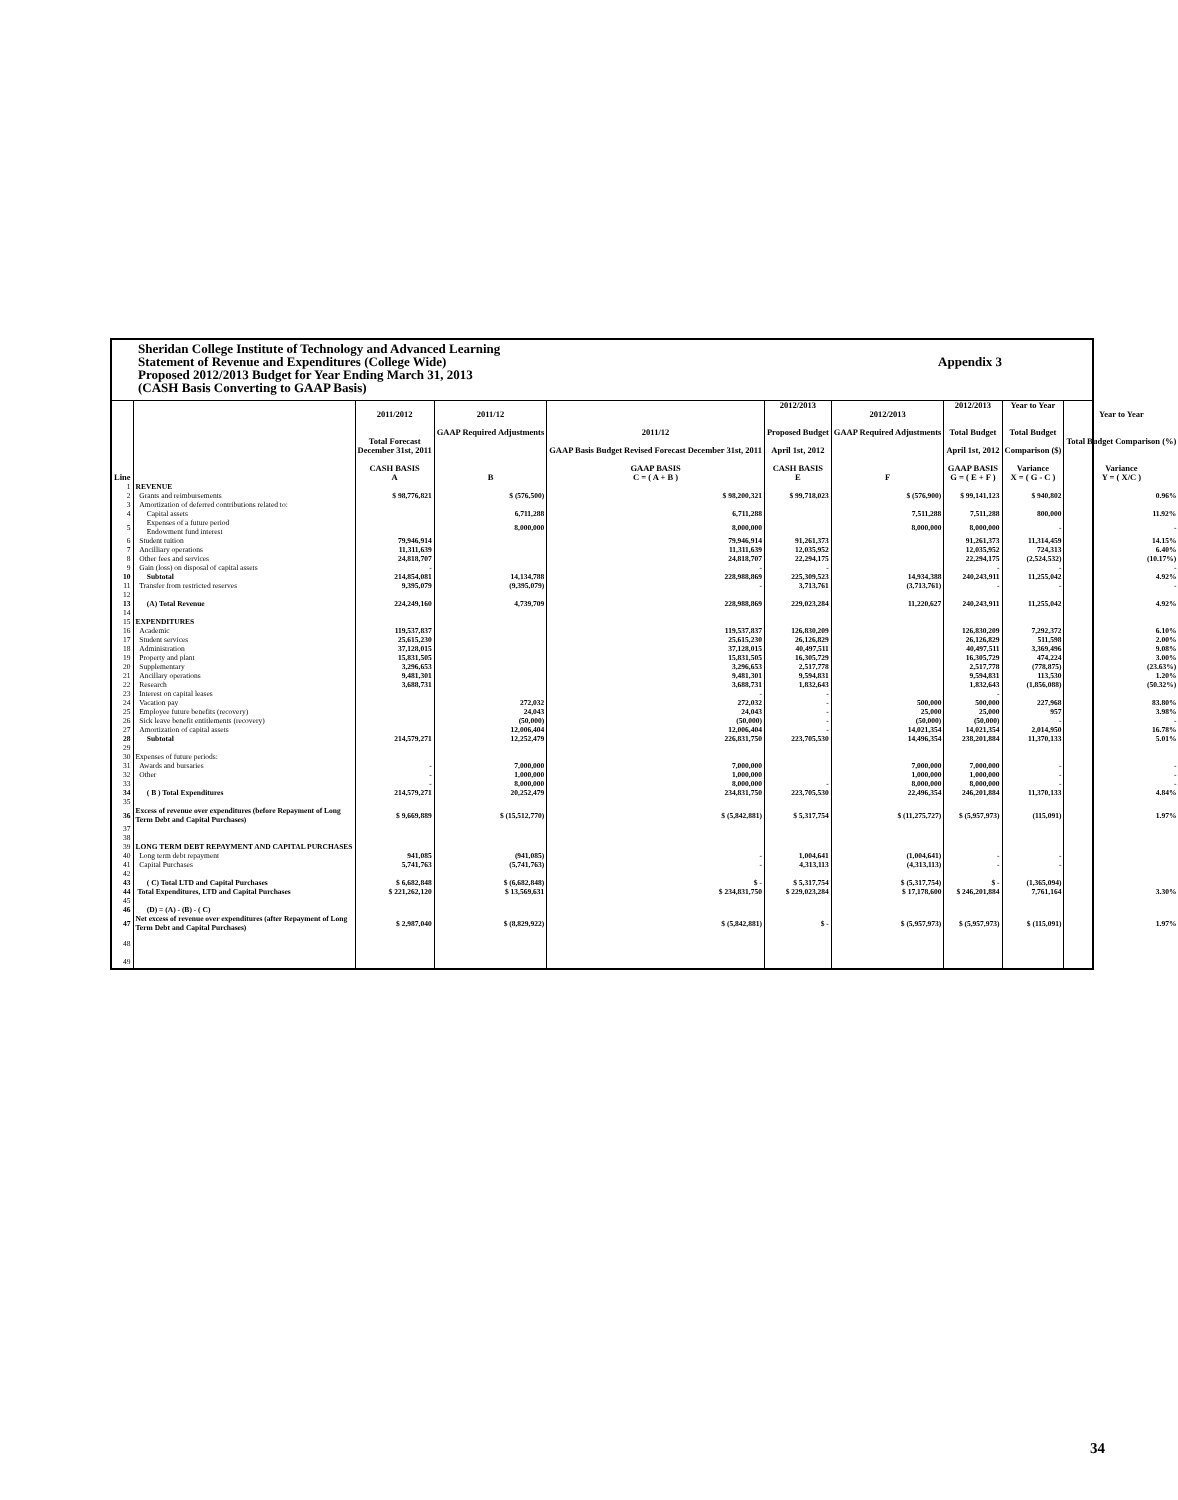Sheridan College Institute of Technology and Advanced Learning
Statement of Revenue and Expenditures (College Wide) Appendix 3
Proposed 2012/2013 Budget for Year Ending March 31, 2013
(CASH Basis Converting to GAAP Basis)
| Line | | 2011/2012 Total Forecast December 31st, 2011 CASH BASIS A | 2011/12 GAAP Required Adjustments B | 2011/12 GAAP Basis Budget Revised Forecast December 31st, 2011 GAAP BASIS C = ( A + B ) | 2012/2013 Proposed Budget April 1st, 2012 CASH BASIS E | 2012/2013 GAAP Required Adjustments F | 2012/2013 Total Budget April 1st, 2012 GAAP BASIS G = ( E + F ) | Year to Year Total Budget Comparison ($) Variance X = ( G - C ) | Year to Year Total Budget Comparison (%) Variance Y = ( X/C ) |
| --- | --- | --- | --- | --- | --- | --- | --- | --- | --- |
| 1 | REVENUE | | | | | | | | |
| 2 | Grants and reimbursements | $ 98,776,821 | $ (576,500) | $ 98,200,321 | $ 99,718,023 | $ (576,900) | $ 99,141,123 | $ 940,802 | 0.96% |
| 3 | Amortization of deferred contributions related to: | | | | | | | | |
| 4 | Capital assets | | 6,711,288 | 6,711,288 | | 7,511,288 | 7,511,288 | 800,000 | 11.92% |
| 5 | Expenses of a future period Endowment fund interest | | 8,000,000 | 8,000,000 | | 8,000,000 | 8,000,000 | - | - |
| 6 | Student tuition | 79,946,914 | | 79,946,914 | 91,261,373 | | 91,261,373 | 11,314,459 | 14.15% |
| 7 | Ancilliary operations | 11,311,639 | | 11,311,639 | 12,035,952 | | 12,035,952 | 724,313 | 6.40% |
| 8 | Other fees and services | 24,818,707 | | 24,818,707 | 22,294,175 | | 22,294,175 | (2,524,532) | (10.17%) |
| 9 | Gain (loss) on disposal of capital assets | - | | - | - | | - | - | - |
| 10 | Subtotal | 214,854,081 | 14,134,788 | 228,988,869 | 225,309,523 | 14,934,388 | 240,243,911 | 11,255,042 | 4.92% |
| 11 | Transfer from restricted reserves | 9,395,079 | (9,395,079) | - | 3,713,761 | (3,713,761) | - | - | - |
| 12 | | | | | | | | | |
| 13 | (A) Total Revenue | 224,249,160 | 4,739,709 | 228,988,869 | 229,023,284 | 11,220,627 | 240,243,911 | 11,255,042 | 4.92% |
| 14 | | | | | | | | | |
| 15 | EXPENDITURES | | | | | | | | |
| 16 | Academic | 119,537,837 | | 119,537,837 | 126,830,209 | | 126,830,209 | 7,292,372 | 6.10% |
| 17 | Student services | 25,615,230 | | 25,615,230 | 26,126,829 | | 26,126,829 | 511,598 | 2.00% |
| 18 | Administration | 37,128,015 | | 37,128,015 | 40,497,511 | | 40,497,511 | 3,369,496 | 9.08% |
| 19 | Property and plant | 15,831,505 | | 15,831,505 | 16,305,729 | | 16,305,729 | 474,224 | 3.00% |
| 20 | Supplementary | 3,296,653 | | 3,296,653 | 2,517,778 | | 2,517,778 | (778,875) | (23.63%) |
| 21 | Ancillary operations | 9,481,301 | | 9,481,301 | 9,594,831 | | 9,594,831 | 113,530 | 1.20% |
| 22 | Research | 3,688,731 | | 3,688,731 | 1,832,643 | | 1,832,643 | (1,856,088) | (50.32%) |
| 23 | Interest on capital leases | | | - | - | | - | | |
| 24 | Vacation pay | | 272,032 | 272,032 | - | 500,000 | 500,000 | 227,968 | 83.80% |
| 25 | Employee future benefits (recovery) | | 24,043 | 24,043 | - | 25,000 | 25,000 | 957 | 3.98% |
| 26 | Sick leave benefit entitlements (recovery) | | (50,000) | (50,000) | - | (50,000) | (50,000) | - | - |
| 27 | Amortization of capital assets | | 12,006,404 | 12,006,404 | - | 14,021,354 | 14,021,354 | 2,014,950 | 16.78% |
| 28 | Subtotal | 214,579,271 | 12,252,479 | 226,831,750 | 223,705,530 | 14,496,354 | 238,201,884 | 11,370,133 | 5.01% |
| 29 | | | | | | | | | |
| 30 | Expenses of future periods: | | | | | | | | |
| 31 | Awards and bursaries | - | 7,000,000 | 7,000,000 | | 7,000,000 | 7,000,000 | - | - |
| 32 | Other | - | 1,000,000 | 1,000,000 | | 1,000,000 | 1,000,000 | - | - |
| 33 | | - | 8,000,000 | 8,000,000 | - | 8,000,000 | 8,000,000 | - | - |
| 34 | ( B ) Total Expenditures | 214,579,271 | 20,252,479 | 234,831,750 | 223,705,530 | 22,496,354 | 246,201,884 | 11,370,133 | 4.84% |
| 35 | | | | | | | | | |
| 36 | Excess of revenue over expenditures (before Repayment of Long Term Debt and Capital Purchases) | $ 9,669,889 | $ (15,512,770) | $ (5,842,881) | $ 5,317,754 | $ (11,275,727) | $ (5,957,973) | (115,091) | 1.97% |
| 37 38 | | | | | | | | | |
| 39 | LONG TERM DEBT REPAYMENT AND CAPITAL PURCHASES | | | | | | | | |
| 40 | Long term debt repayment | 941,085 | (941,085) | - | 1,004,641 | (1,004,641) | - | - | |
| 41 | Capital Purchases | 5,741,763 | (5,741,763) | - | 4,313,113 | (4,313,113) | - | - | |
| 42 | | | | | | | | | |
| 43 | ( C) Total LTD and Capital Purchases | $ 6,682,848 | $ (6,682,848) | $ - | $ 5,317,754 | $ (5,317,754) | $ - | (1,365,094) | |
| 44 | Total Expenditures, LTD and Capital Purchases | $ 221,262,120 | $ 13,569,631 | $ 234,831,750 | $ 229,023,284 | $ 17,178,600 | $ 246,201,884 | 7,761,164 | 3.30% |
| 45 | | | | | | | | | |
| 46 | (D) = (A) - (B) - ( C) | | | | | | | | |
| 47 | Net excess of revenue over expenditures (after Repayment of Long Term Debt and Capital Purchases) | $ 2,987,040 | $ (8,829,922) | $ (5,842,881) | $ - | $ (5,957,973) | $ (5,957,973) | $ (115,091) | 1.97% |
| 48 | | | | | | | | | |
| 49 | | | | | | | | | |
34